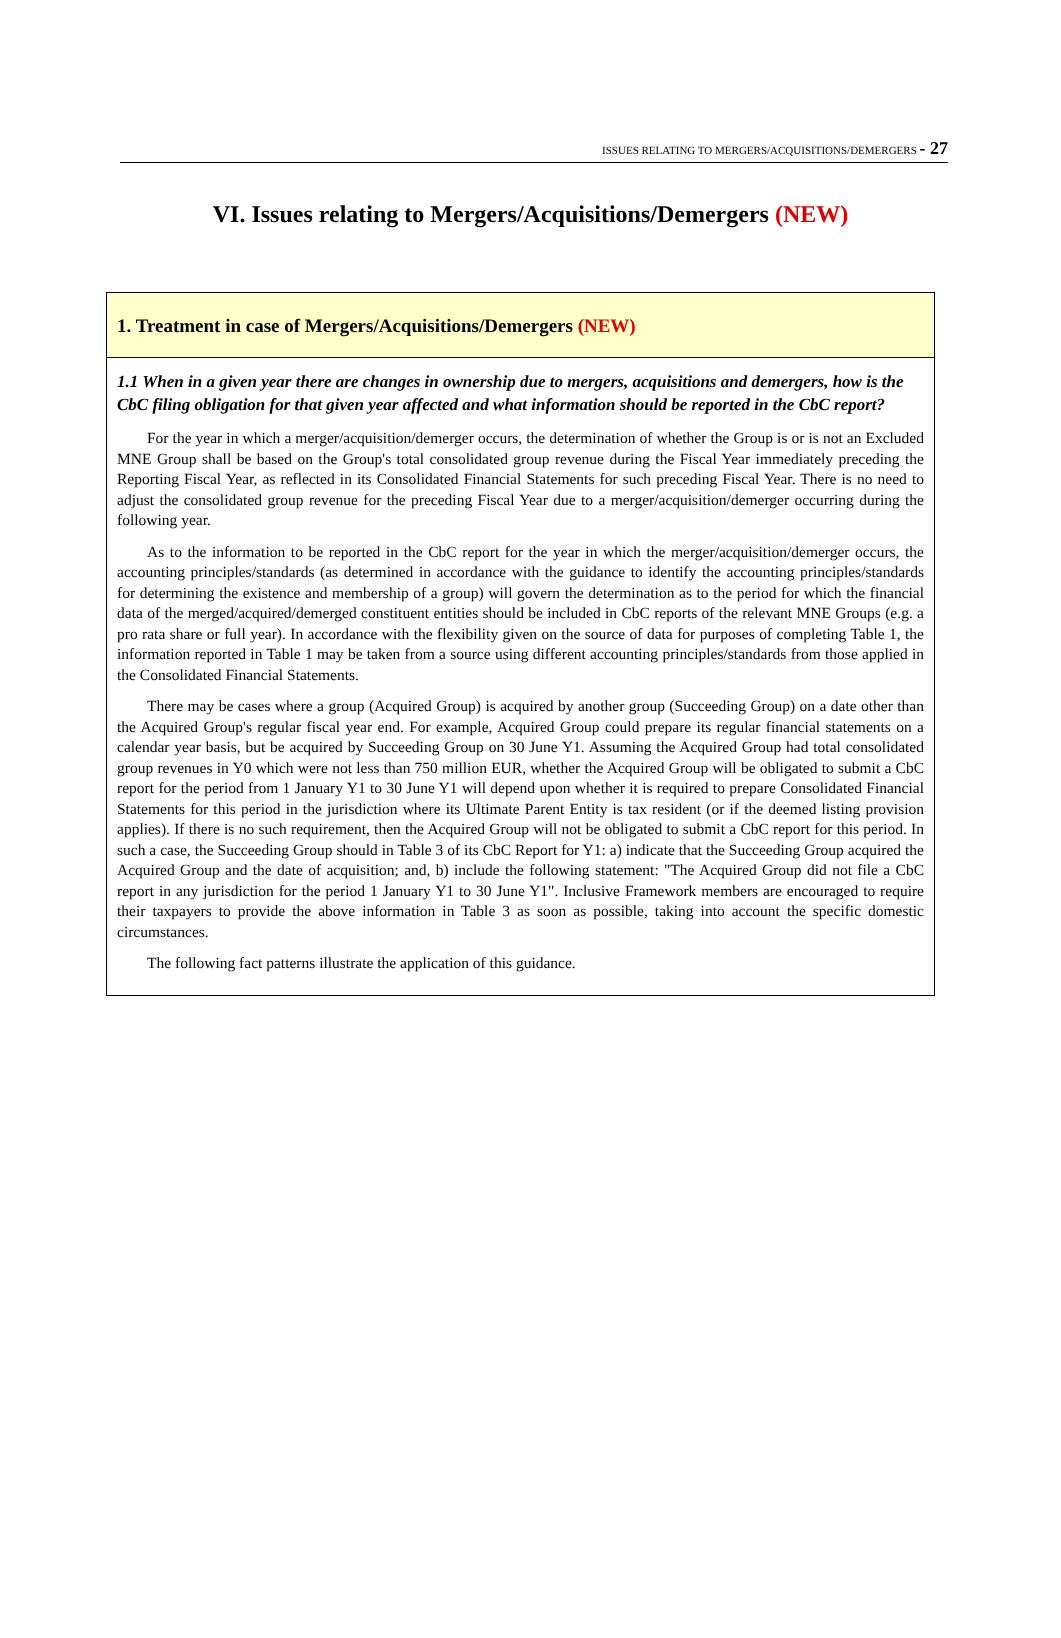ISSUES RELATING TO MERGERS/ACQUISITIONS/DEMERGERS - 27
VI. Issues relating to Mergers/Acquisitions/Demergers (NEW)
1. Treatment in case of Mergers/Acquisitions/Demergers (NEW)
1.1 When in a given year there are changes in ownership due to mergers, acquisitions and demergers, how is the CbC filing obligation for that given year affected and what information should be reported in the CbC report?
For the year in which a merger/acquisition/demerger occurs, the determination of whether the Group is or is not an Excluded MNE Group shall be based on the Group's total consolidated group revenue during the Fiscal Year immediately preceding the Reporting Fiscal Year, as reflected in its Consolidated Financial Statements for such preceding Fiscal Year. There is no need to adjust the consolidated group revenue for the preceding Fiscal Year due to a merger/acquisition/demerger occurring during the following year.
As to the information to be reported in the CbC report for the year in which the merger/acquisition/demerger occurs, the accounting principles/standards (as determined in accordance with the guidance to identify the accounting principles/standards for determining the existence and membership of a group) will govern the determination as to the period for which the financial data of the merged/acquired/demerged constituent entities should be included in CbC reports of the relevant MNE Groups (e.g. a pro rata share or full year). In accordance with the flexibility given on the source of data for purposes of completing Table 1, the information reported in Table 1 may be taken from a source using different accounting principles/standards from those applied in the Consolidated Financial Statements.
There may be cases where a group (Acquired Group) is acquired by another group (Succeeding Group) on a date other than the Acquired Group's regular fiscal year end. For example, Acquired Group could prepare its regular financial statements on a calendar year basis, but be acquired by Succeeding Group on 30 June Y1. Assuming the Acquired Group had total consolidated group revenues in Y0 which were not less than 750 million EUR, whether the Acquired Group will be obligated to submit a CbC report for the period from 1 January Y1 to 30 June Y1 will depend upon whether it is required to prepare Consolidated Financial Statements for this period in the jurisdiction where its Ultimate Parent Entity is tax resident (or if the deemed listing provision applies). If there is no such requirement, then the Acquired Group will not be obligated to submit a CbC report for this period. In such a case, the Succeeding Group should in Table 3 of its CbC Report for Y1: a) indicate that the Succeeding Group acquired the Acquired Group and the date of acquisition; and, b) include the following statement: "The Acquired Group did not file a CbC report in any jurisdiction for the period 1 January Y1 to 30 June Y1". Inclusive Framework members are encouraged to require their taxpayers to provide the above information in Table 3 as soon as possible, taking into account the specific domestic circumstances.
The following fact patterns illustrate the application of this guidance.